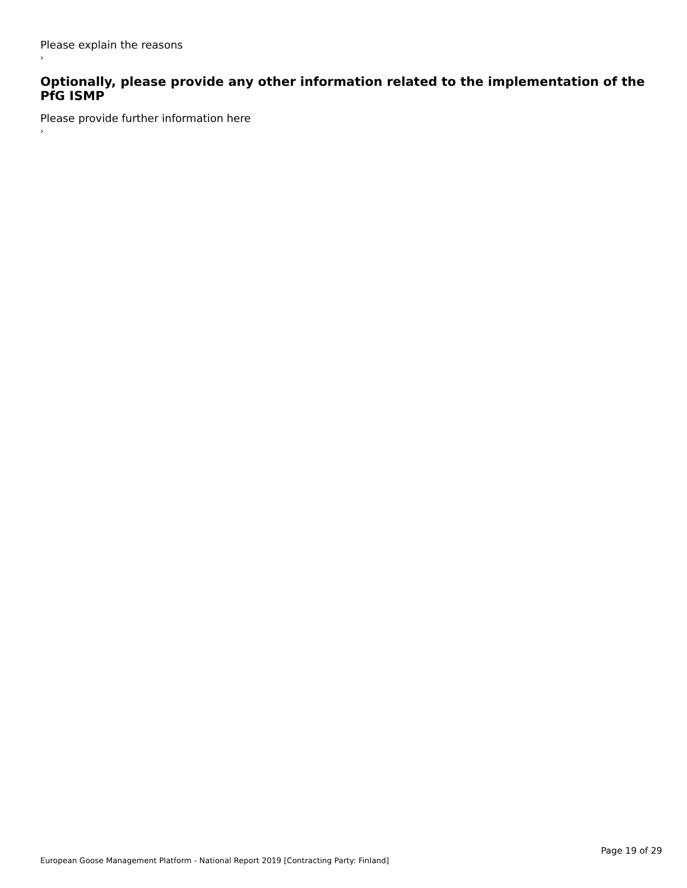Please explain the reasons
›
Optionally, please provide any other information related to the implementation of the PfG ISMP
Please provide further information here
›
European Goose Management Platform - National Report 2019 [Contracting Party: Finland] Page 19 of 29